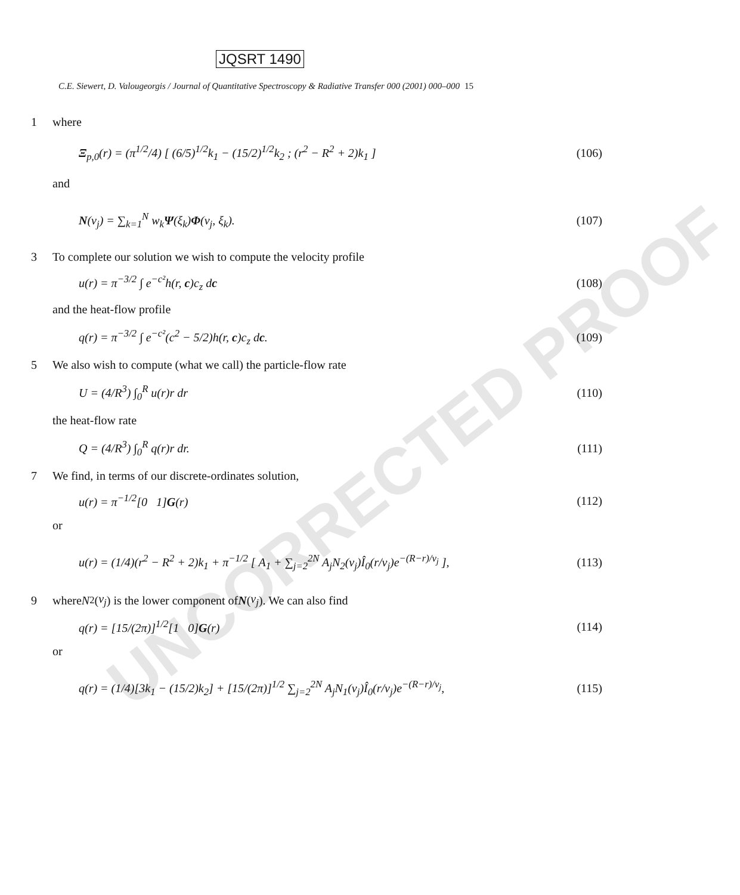UNCORRECTED PROOF
JQSRT 1490
C.E. Siewert, D. Valougeorgis / Journal of Quantitative Spectroscopy & Radiative Transfer 000 (2001) 000–000 15
1 where
Ξ<sub>p,0</sub>(r) = (π<sup>1/2</sup>/4) [ (6/5)<sup>1/2</sup>k<sub>1</sub> − (15/2)<sup>1/2</sup>k<sub>2</sub> ; (r<sup>2</sup> − R<sup>2</sup> + 2)k<sub>1</sub> ] (106)
and
N(v<sub>j</sub>) = ∑<sub>k=1</sub><sup>N</sup> w<sub>k</sub>Ψ(ξ<sub>k</sub>)Φ(v<sub>j</sub>, ξ<sub>k</sub>). (107)
3 To complete our solution we wish to compute the velocity profile
u(r) = π<sup>−3/2</sup> ∫ e<sup>−c²</sup>h(r, c)c<sub>z</sub> dc (108)
and the heat-flow profile
q(r) = π<sup>−3/2</sup> ∫ e<sup>−c²</sup>(c<sup>2</sup> − 5/2)h(r, c)c<sub>z</sub> dc. (109)
5 We also wish to compute (what we call) the particle-flow rate
U = (4/R<sup>3</sup>) ∫<sub>0</sub><sup>R</sup> u(r)r dr (110)
the heat-flow rate
Q = (4/R<sup>3</sup>) ∫<sub>0</sub><sup>R</sup> q(r)r dr. (111)
7 We find, in terms of our discrete-ordinates solution,
u(r) = π<sup>−1/2</sup>[0 1]G(r) (112)
or
u(r) = (1/4)(r<sup>2</sup> − R<sup>2</sup> + 2)k<sub>1</sub> + π<sup>−1/2</sup> [ A<sub>1</sub> + ∑<sub>j=2</sub><sup>2N</sup> A<sub>j</sub>N<sub>2</sub>(v<sub>j</sub>)Î<sub>0</sub>(r/v<sub>j</sub>)e<sup>−(R−r)/v<sub>j</sub></sup> ], (113)
9 where N<sub>2</sub>(v<sub>j</sub>) is the lower component of N (v<sub>j</sub>). We can also find
q(r) = [15/(2π)]<sup>1/2</sup>[1 0]G(r) (114)
or
q(r) = (1/4)[3k<sub>1</sub> − (15/2)k<sub>2</sub>] + [15/(2π)]<sup>1/2</sup> ∑<sub>j=2</sub><sup>2N</sup> A<sub>j</sub>N<sub>1</sub>(v<sub>j</sub>)Î<sub>0</sub>(r/v<sub>j</sub>)e<sup>−(R−r)/v<sub>j</sub></sup>, (115)